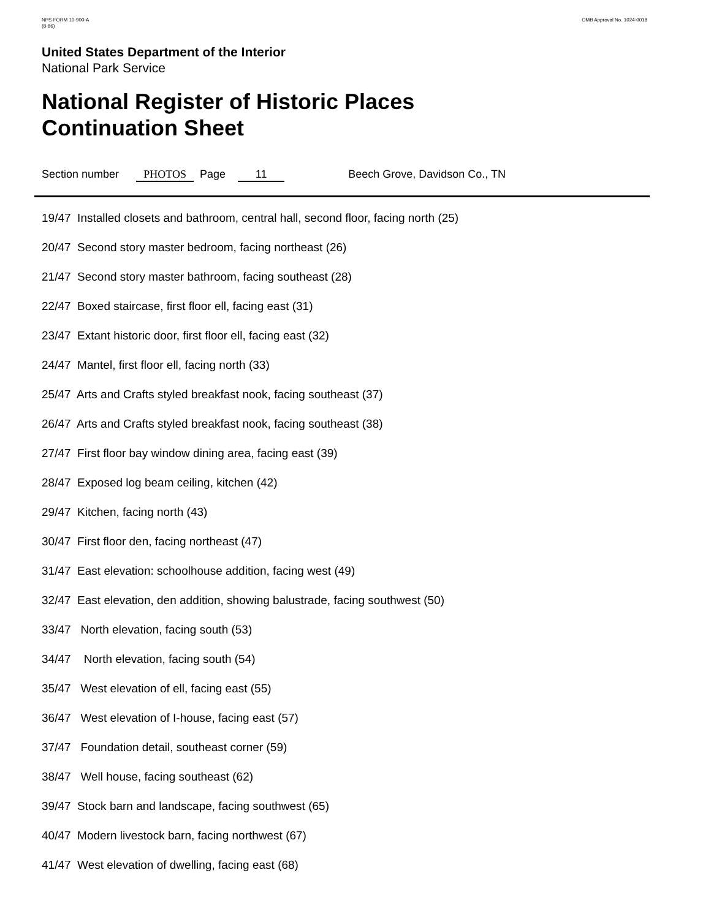NPS FORM 10-900-A
(8-86)
OMB Approval No. 1024-0018
United States Department of the Interior
National Park Service
National Register of Historic Places
Continuation Sheet
Section number PHOTOS Page 11 Beech Grove, Davidson Co., TN
19/47 Installed closets and bathroom, central hall, second floor, facing north (25)
20/47 Second story master bedroom, facing northeast (26)
21/47 Second story master bathroom, facing southeast (28)
22/47 Boxed staircase, first floor ell, facing east (31)
23/47 Extant historic door, first floor ell, facing east (32)
24/47 Mantel, first floor ell, facing north (33)
25/47 Arts and Crafts styled breakfast nook, facing southeast (37)
26/47 Arts and Crafts styled breakfast nook, facing southeast (38)
27/47 First floor bay window dining area, facing east (39)
28/47 Exposed log beam ceiling, kitchen (42)
29/47 Kitchen, facing north (43)
30/47 First floor den, facing northeast (47)
31/47 East elevation: schoolhouse addition, facing west (49)
32/47 East elevation, den addition, showing balustrade, facing southwest (50)
33/47 North elevation, facing south (53)
34/47 North elevation, facing south (54)
35/47 West elevation of ell, facing east (55)
36/47 West elevation of I-house, facing east (57)
37/47 Foundation detail, southeast corner (59)
38/47 Well house, facing southeast (62)
39/47 Stock barn and landscape, facing southwest (65)
40/47 Modern livestock barn, facing northwest (67)
41/47 West elevation of dwelling, facing east (68)